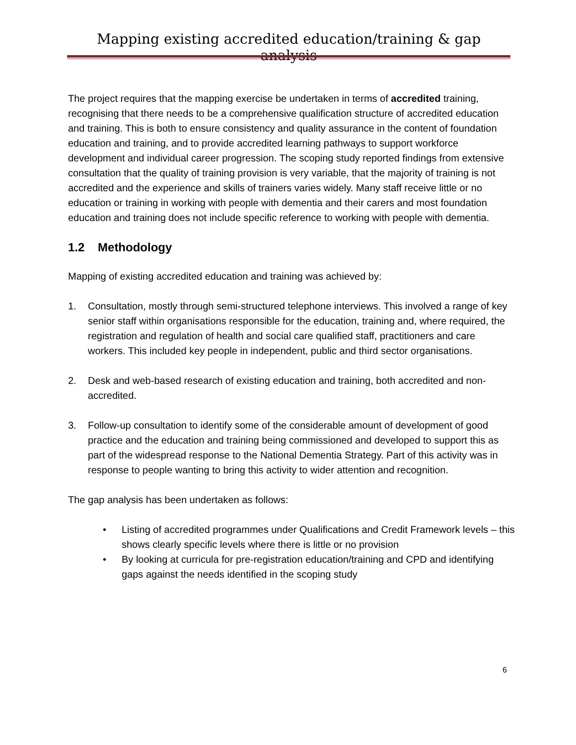Mapping existing accredited education/training & gap analysis
The project requires that the mapping exercise be undertaken in terms of accredited training, recognising that there needs to be a comprehensive qualification structure of accredited education and training. This is both to ensure consistency and quality assurance in the content of foundation education and training, and to provide accredited learning pathways to support workforce development and individual career progression. The scoping study reported findings from extensive consultation that the quality of training provision is very variable, that the majority of training is not accredited and the experience and skills of trainers varies widely. Many staff receive little or no education or training in working with people with dementia and their carers and most foundation education and training does not include specific reference to working with people with dementia.
1.2 Methodology
Mapping of existing accredited education and training was achieved by:
1. Consultation, mostly through semi-structured telephone interviews. This involved a range of key senior staff within organisations responsible for the education, training and, where required, the registration and regulation of health and social care qualified staff, practitioners and care workers. This included key people in independent, public and third sector organisations.
2. Desk and web-based research of existing education and training, both accredited and non-accredited.
3. Follow-up consultation to identify some of the considerable amount of development of good practice and the education and training being commissioned and developed to support this as part of the widespread response to the National Dementia Strategy. Part of this activity was in response to people wanting to bring this activity to wider attention and recognition.
The gap analysis has been undertaken as follows:
• Listing of accredited programmes under Qualifications and Credit Framework levels – this shows clearly specific levels where there is little or no provision
• By looking at curricula for pre-registration education/training and CPD and identifying gaps against the needs identified in the scoping study
6